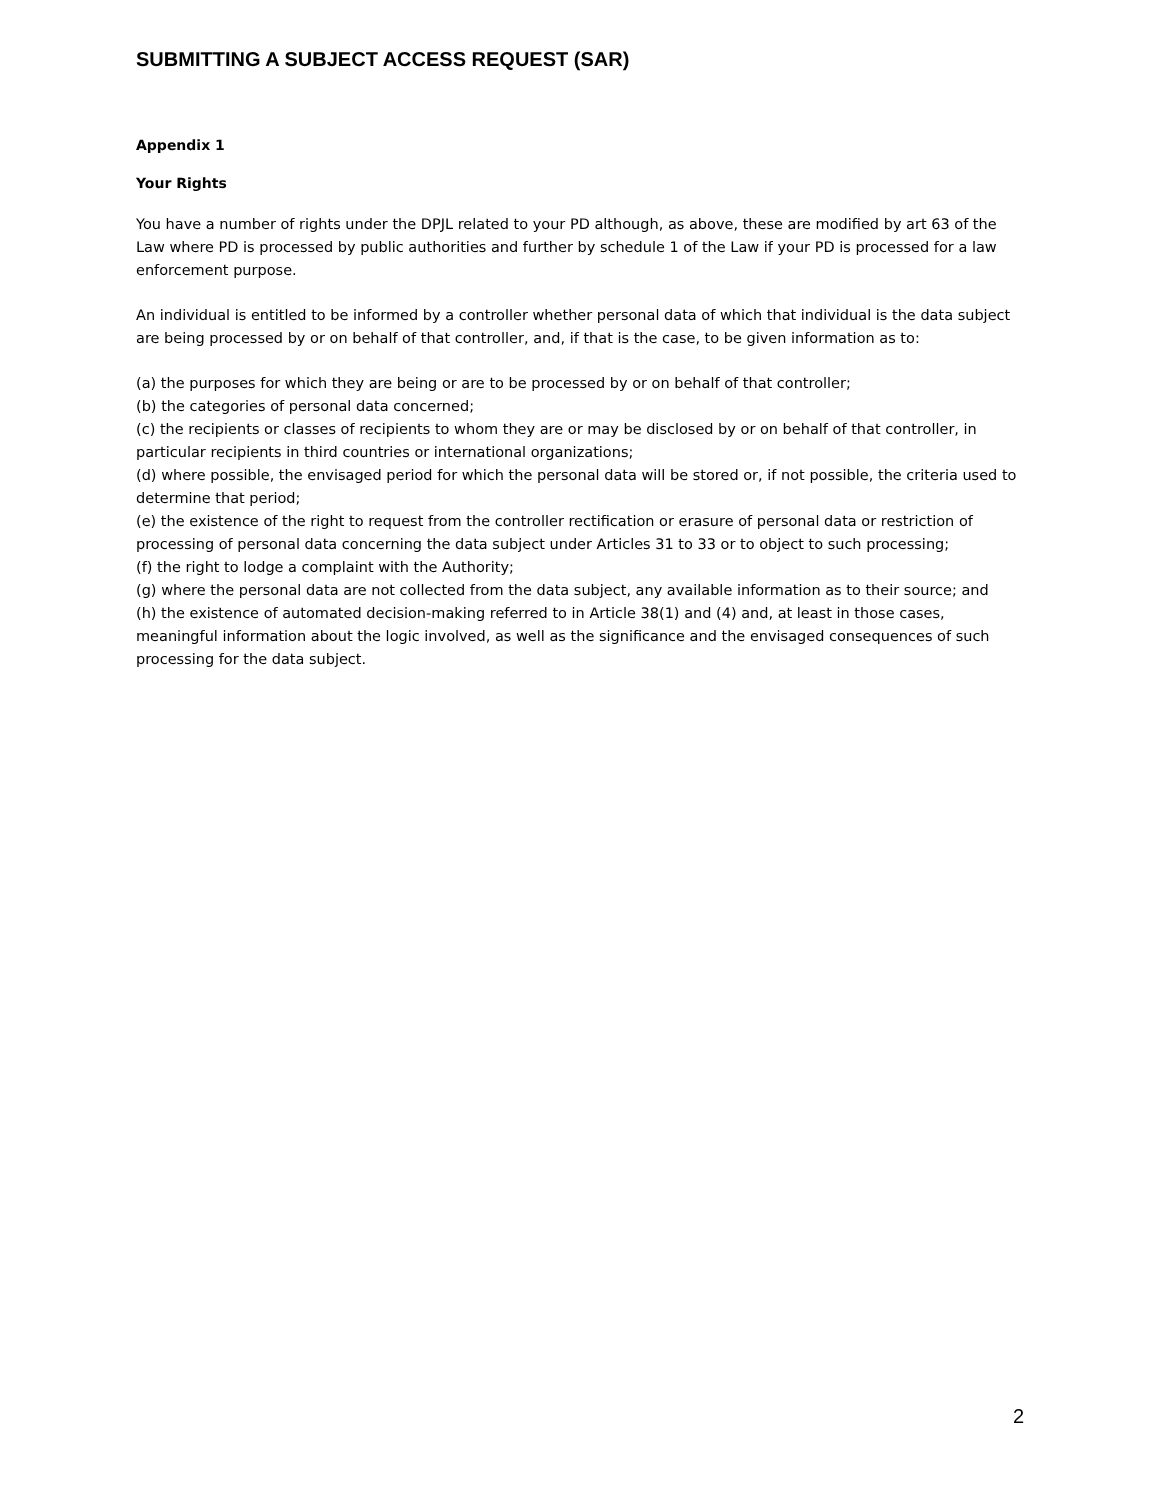SUBMITTING A SUBJECT ACCESS REQUEST (SAR)
Appendix 1
Your Rights
You have a number of rights under the DPJL related to your PD although, as above, these are modified by art 63 of the Law where PD is processed by public authorities and further by schedule 1 of the Law if your PD is processed for a law enforcement purpose.
An individual is entitled to be informed by a controller whether personal data of which that individual is the data subject are being processed by or on behalf of that controller, and, if that is the case, to be given information as to:
(a) the purposes for which they are being or are to be processed by or on behalf of that controller;
(b) the categories of personal data concerned;
(c) the recipients or classes of recipients to whom they are or may be disclosed by or on behalf of that controller, in particular recipients in third countries or international organizations;
(d) where possible, the envisaged period for which the personal data will be stored or, if not possible, the criteria used to determine that period;
(e) the existence of the right to request from the controller rectification or erasure of personal data or restriction of processing of personal data concerning the data subject under Articles 31 to 33 or to object to such processing;
(f) the right to lodge a complaint with the Authority;
(g) where the personal data are not collected from the data subject, any available information as to their source; and
(h) the existence of automated decision-making referred to in Article 38(1) and (4) and, at least in those cases, meaningful information about the logic involved, as well as the significance and the envisaged consequences of such processing for the data subject.
2